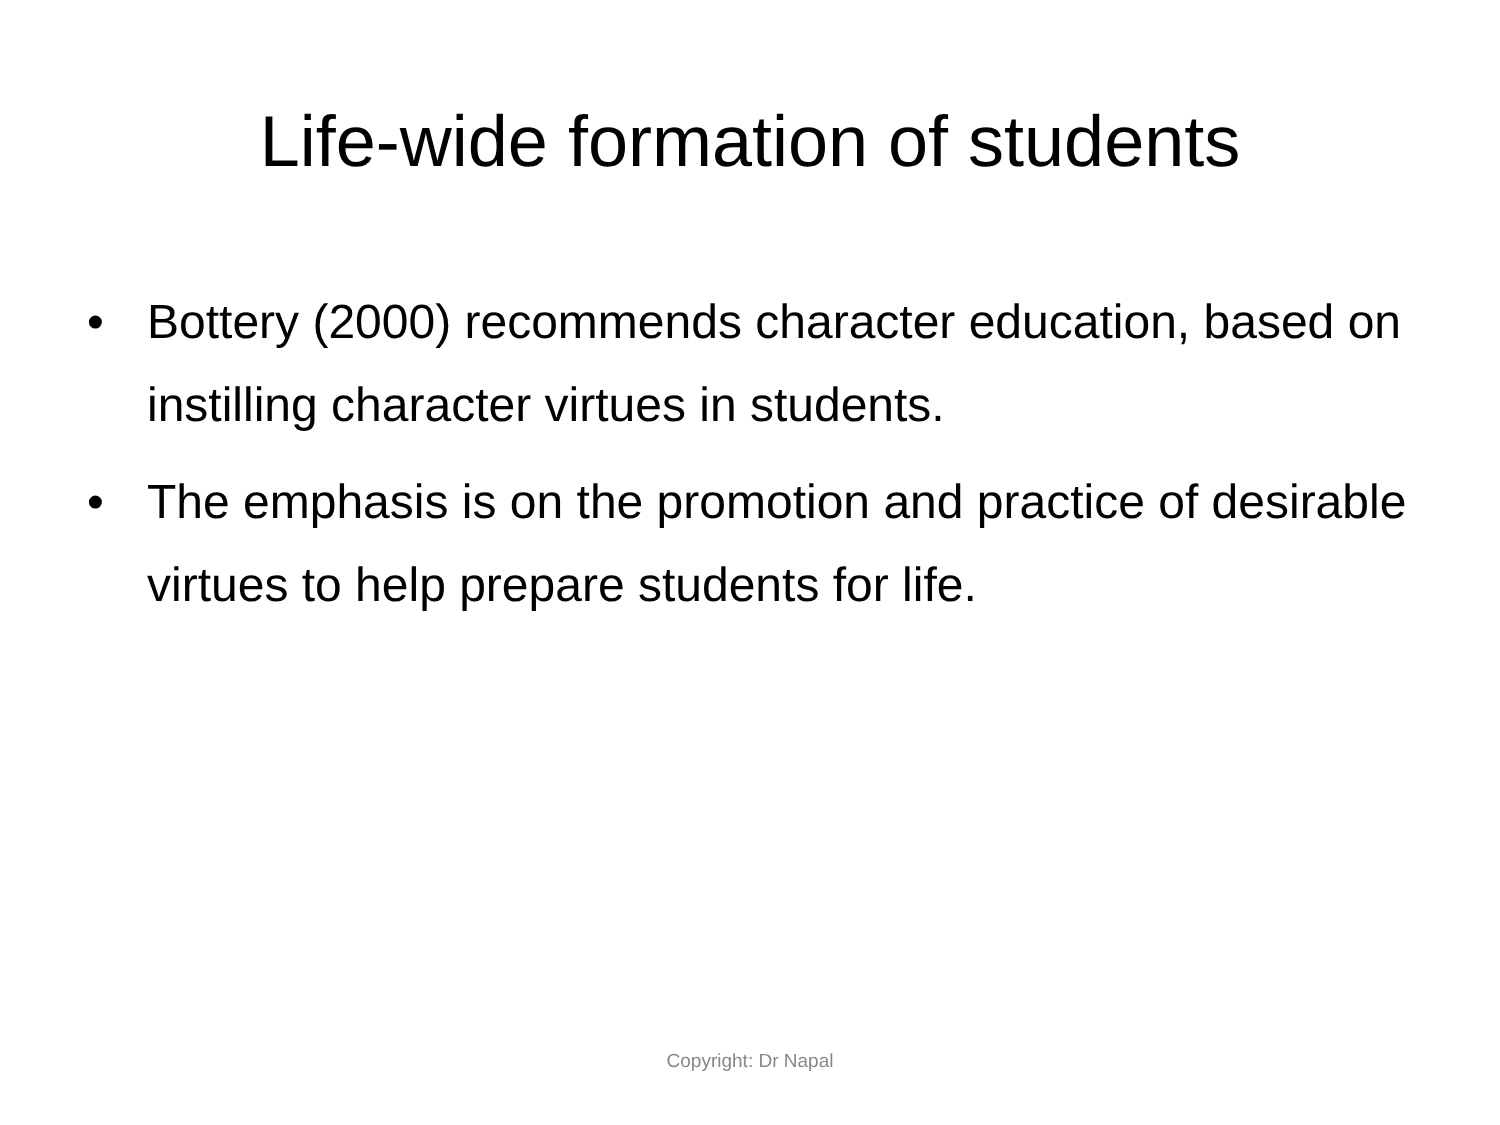Life-wide formation of students
• Bottery (2000) recommends character education, based on instilling character virtues in students.
• The emphasis is on the promotion and practice of desirable virtues to help prepare students for life.
Copyright: Dr Napal